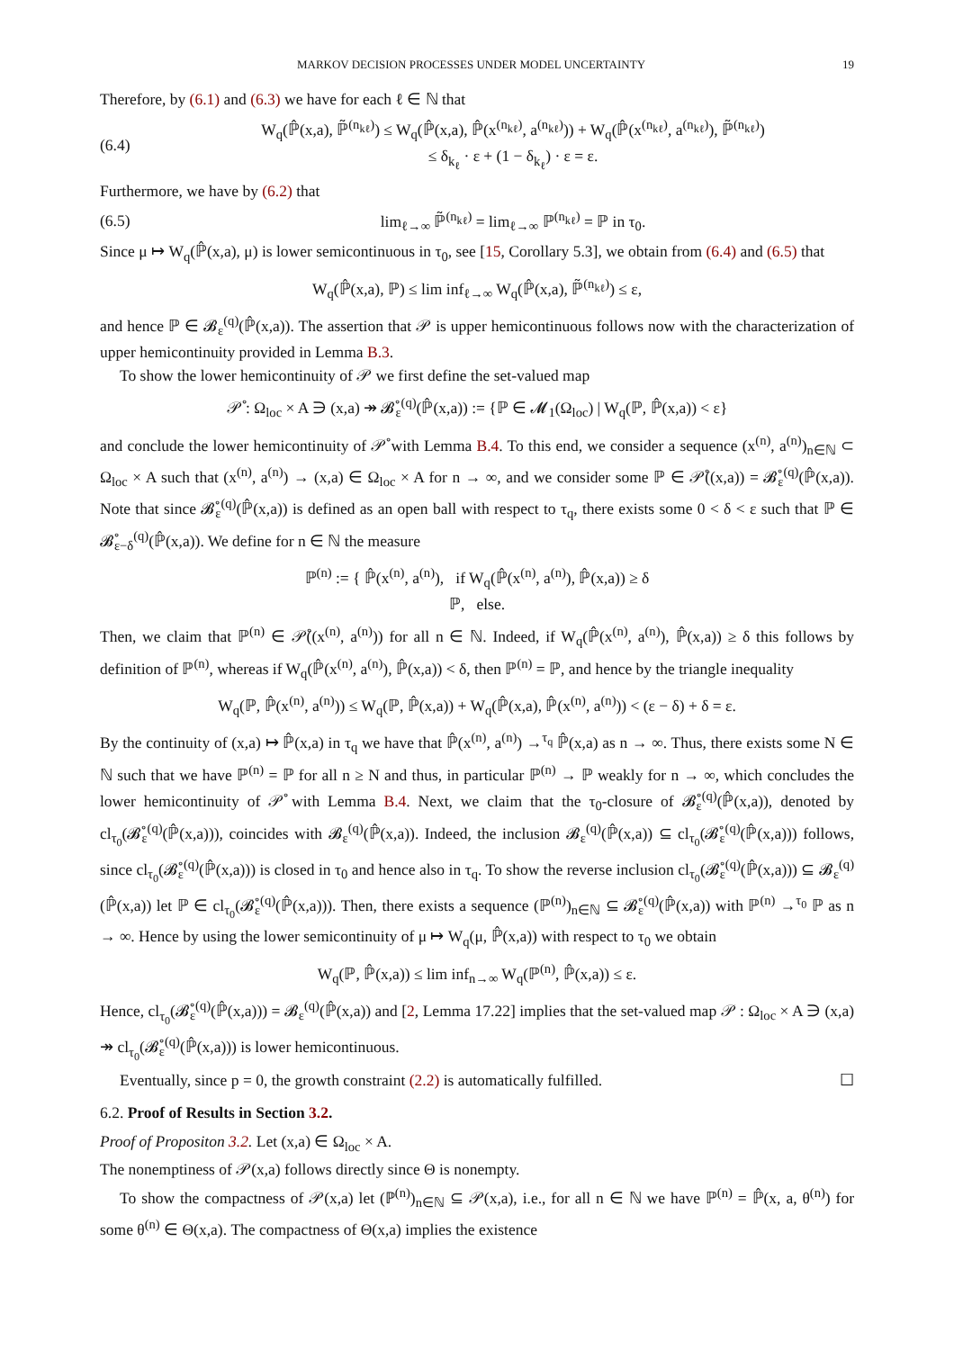MARKOV DECISION PROCESSES UNDER MODEL UNCERTAINTY 19
Therefore, by (6.1) and (6.3) we have for each ℓ ∈ ℕ that
(6.4) W<sub>q</sub>(ℙ̂(x,a), ℙ̃<sup>(n<sub>kℓ</sub>)</sup>) ≤ W<sub>q</sub>(ℙ̂(x,a), ℙ̂(x<sup>(n<sub>kℓ</sub>)</sup>, a<sup>(n<sub>kℓ</sub>)</sup>)) + W<sub>q</sub>(ℙ̂(x<sup>(n<sub>kℓ</sub>)</sup>, a<sup>(n<sub>kℓ</sub>)</sup>), ℙ̃<sup>(n<sub>kℓ</sub>)</sup>)
≤ δ<sub>k<sub>ℓ</sub></sub> · ε + (1 − δ<sub>k<sub>ℓ</sub></sub>) · ε = ε.
Furthermore, we have by (6.2) that
(6.5) lim<sub>ℓ→∞</sub> ℙ̃<sup>(n<sub>kℓ</sub>)</sup> = lim<sub>ℓ→∞</sub> ℙ<sup>(n<sub>kℓ</sub>)</sup> = ℙ in τ<sub>0</sub>.
Since μ ↦ W<sub>q</sub>(ℙ̂(x,a), μ) is lower semicontinuous in τ<sub>0</sub>, see [15, Corollary 5.3], we obtain from (6.4) and (6.5) that
W<sub>q</sub>(ℙ̂(x,a), ℙ) ≤ lim inf<sub>ℓ→∞</sub> W<sub>q</sub>(ℙ̂(x,a), ℙ̃<sup>(n<sub>kℓ</sub>)</sup>) ≤ ε,
and hence ℙ ∈ 𝓑<sub>ε</sub><sup>(q)</sup>(ℙ̂(x,a)). The assertion that 𝒫 is upper hemicontinuous follows now with the characterization of upper hemicontinuity provided in Lemma B.3.
To show the lower hemicontinuity of 𝒫 we first define the set-valued map
𝒫̊ : Ω<sub>loc</sub> × A ∋ (x,a) ↠ 𝓑̊<sub>ε</sub><sup>(q)</sup>(ℙ̂(x,a)) := {ℙ ∈ 𝓜<sub>1</sub>(Ω<sub>loc</sub>) | W<sub>q</sub>(ℙ, ℙ̂(x,a)) < ε}
and conclude the lower hemicontinuity of 𝒫̊ with Lemma B.4. To this end, we consider a sequence (x<sup>(n)</sup>, a<sup>(n)</sup>)<sub>n∈ℕ</sub> ⊂ Ω<sub>loc</sub> × A such that (x<sup>(n)</sup>, a<sup>(n)</sup>) → (x,a) ∈ Ω<sub>loc</sub> × A for n → ∞, and we consider some ℙ ∈ 𝒫̊((x,a)) = 𝓑̊<sub>ε</sub><sup>(q)</sup>(ℙ̂(x,a)). Note that since 𝓑̊<sub>ε</sub><sup>(q)</sup>(ℙ̂(x,a)) is defined as an open ball with respect to τ<sub>q</sub>, there exists some 0 < δ < ε such that ℙ ∈ 𝓑̊<sub>ε−δ</sub><sup>(q)</sup>(ℙ̂(x,a)). We define for n ∈ ℕ the measure
ℙ<sup>(n)</sup> := { ℙ̂(x<sup>(n)</sup>, a<sup>(n)</sup>), if W<sub>q</sub>(ℙ̂(x<sup>(n)</sup>, a<sup>(n)</sup>), ℙ̂(x,a)) ≥ δ
ℙ, else.
Then, we claim that ℙ<sup>(n)</sup> ∈ 𝒫̊((x<sup>(n)</sup>, a<sup>(n)</sup>)) for all n ∈ ℕ. Indeed, if W<sub>q</sub>(ℙ̂(x<sup>(n)</sup>, a<sup>(n)</sup>), ℙ̂(x,a)) ≥ δ this follows by definition of ℙ<sup>(n)</sup>, whereas if W<sub>q</sub>(ℙ̂(x<sup>(n)</sup>, a<sup>(n)</sup>), ℙ̂(x,a)) < δ, then ℙ<sup>(n)</sup> = ℙ, and hence by the triangle inequality
W<sub>q</sub>(ℙ, ℙ̂(x<sup>(n)</sup>, a<sup>(n)</sup>)) ≤ W<sub>q</sub>(ℙ, ℙ̂(x,a)) + W<sub>q</sub>(ℙ̂(x,a), ℙ̂(x<sup>(n)</sup>, a<sup>(n)</sup>)) < (ε − δ) + δ = ε.
By the continuity of (x,a) ↦ ℙ̂(x,a) in τ<sub>q</sub> we have that ℙ̂(x<sup>(n)</sup>, a<sup>(n)</sup>) →<sup>τ<sub>q</sub></sup> ℙ̂(x,a) as n → ∞. Thus, there exists some N ∈ ℕ such that we have ℙ<sup>(n)</sup> = ℙ for all n ≥ N and thus, in particular ℙ<sup>(n)</sup> → ℙ weakly for n → ∞, which concludes the lower hemicontinuity of 𝒫̊ with Lemma B.4. Next, we claim that the τ<sub>0</sub>-closure of 𝓑̊<sub>ε</sub><sup>(q)</sup>(ℙ̂(x,a)), denoted by cl<sub>τ<sub>0</sub></sub>(𝓑̊<sub>ε</sub><sup>(q)</sup>(ℙ̂(x,a))), coincides with 𝓑<sub>ε</sub><sup>(q)</sup>(ℙ̂(x,a)). Indeed, the inclusion 𝓑<sub>ε</sub><sup>(q)</sup>(ℙ̂(x,a)) ⊆ cl<sub>τ<sub>0</sub></sub>(𝓑̊<sub>ε</sub><sup>(q)</sup>(ℙ̂(x,a))) follows, since cl<sub>τ<sub>0</sub></sub>(𝓑̊<sub>ε</sub><sup>(q)</sup>(ℙ̂(x,a))) is closed in τ<sub>0</sub> and hence also in τ<sub>q</sub>. To show the reverse inclusion cl<sub>τ<sub>0</sub></sub>(𝓑̊<sub>ε</sub><sup>(q)</sup>(ℙ̂(x,a))) ⊆ 𝓑<sub>ε</sub><sup>(q)</sup>(ℙ̂(x,a)) let ℙ ∈ cl<sub>τ<sub>0</sub></sub>(𝓑̊<sub>ε</sub><sup>(q)</sup>(ℙ̂(x,a))). Then, there exists a sequence (ℙ<sup>(n)</sup>)<sub>n∈ℕ</sub> ⊆ 𝓑̊<sub>ε</sub><sup>(q)</sup>(ℙ̂(x,a)) with ℙ<sup>(n)</sup> →<sup>τ<sub>0</sub></sup> ℙ as n → ∞. Hence by using the lower semicontinuity of μ ↦ W<sub>q</sub>(μ, ℙ̂(x,a)) with respect to τ<sub>0</sub> we obtain
W<sub>q</sub>(ℙ, ℙ̂(x,a)) ≤ lim inf<sub>n→∞</sub> W<sub>q</sub>(ℙ<sup>(n)</sup>, ℙ̂(x,a)) ≤ ε.
Hence, cl<sub>τ<sub>0</sub></sub>(𝓑̊<sub>ε</sub><sup>(q)</sup>(ℙ̂(x,a))) = 𝓑<sub>ε</sub><sup>(q)</sup>(ℙ̂(x,a)) and [2, Lemma 17.22] implies that the set-valued map 𝒫 : Ω<sub>loc</sub> × A ∋ (x,a) ↠ cl<sub>τ<sub>0</sub></sub>(𝓑̊<sub>ε</sub><sup>(q)</sup>(ℙ̂(x,a))) is lower hemicontinuous.
Eventually, since p = 0, the growth constraint (2.2) is automatically fulfilled. ☐
6.2. Proof of Results in Section 3.2.
Proof of Propositon 3.2. Let (x,a) ∈ Ω<sub>loc</sub> × A.
The nonemptiness of 𝒫(x,a) follows directly since Θ is nonempty.
To show the compactness of 𝒫(x,a) let (ℙ<sup>(n)</sup>)<sub>n∈ℕ</sub> ⊆ 𝒫(x,a), i.e., for all n ∈ ℕ we have ℙ<sup>(n)</sup> = ℙ̂(x, a, θ<sup>(n)</sup>) for some θ<sup>(n)</sup> ∈ Θ(x,a). The compactness of Θ(x,a) implies the existence